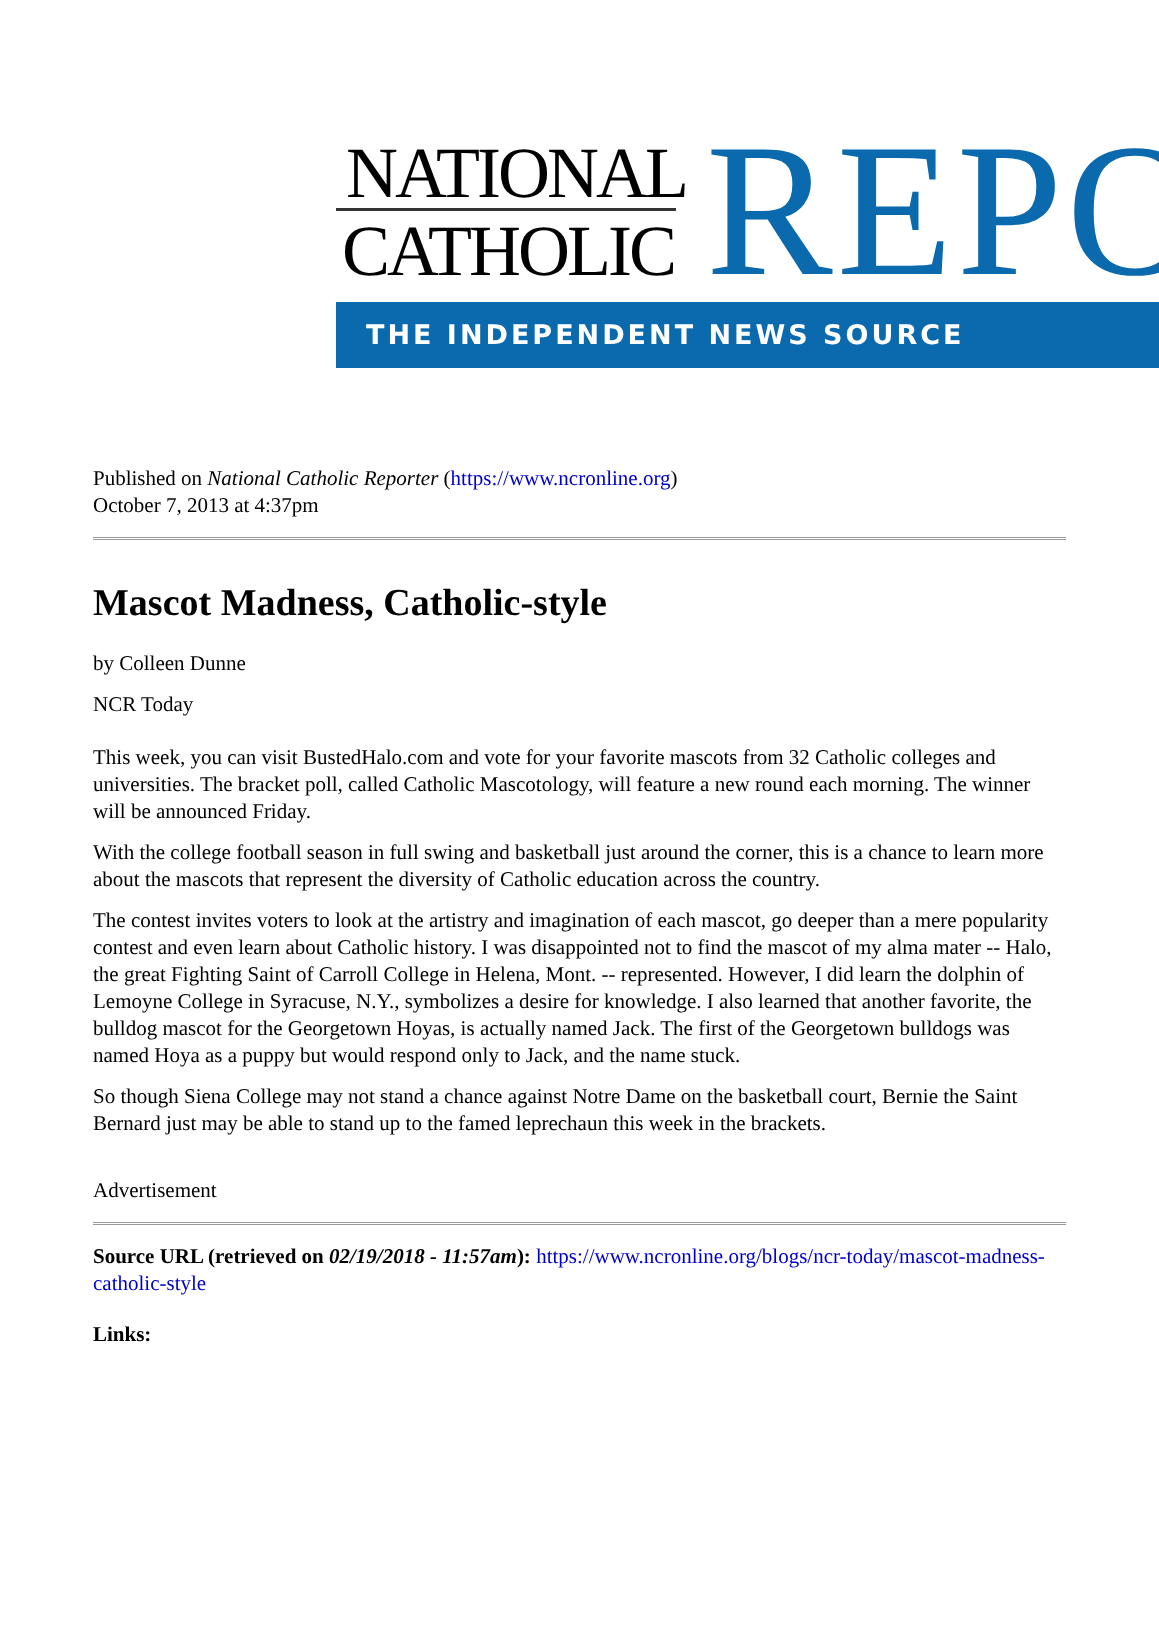NATIONAL
CATHOLIC
REPO
THE INDEPENDENT NEWS SOURCE
Published on National Catholic Reporter (https://www.ncronline.org)
October 7, 2013 at 4:37pm
Mascot Madness, Catholic-style
by Colleen Dunne
NCR Today
This week, you can visit BustedHalo.com and vote for your favorite mascots from 32 Catholic colleges and universities. The bracket poll, called Catholic Mascotology, will feature a new round each morning. The winner will be announced Friday.
With the college football season in full swing and basketball just around the corner, this is a chance to learn more about the mascots that represent the diversity of Catholic education across the country.
The contest invites voters to look at the artistry and imagination of each mascot, go deeper than a mere popularity contest and even learn about Catholic history. I was disappointed not to find the mascot of my alma mater -- Halo, the great Fighting Saint of Carroll College in Helena, Mont. -- represented. However, I did learn the dolphin of Lemoyne College in Syracuse, N.Y., symbolizes a desire for knowledge. I also learned that another favorite, the bulldog mascot for the Georgetown Hoyas, is actually named Jack. The first of the Georgetown bulldogs was named Hoya as a puppy but would respond only to Jack, and the name stuck.
So though Siena College may not stand a chance against Notre Dame on the basketball court, Bernie the Saint Bernard just may be able to stand up to the famed leprechaun this week in the brackets.
Advertisement
Source URL (retrieved on 02/19/2018 - 11:57am): https://www.ncronline.org/blogs/ncr-today/mascot-madness-catholic-style
Links: